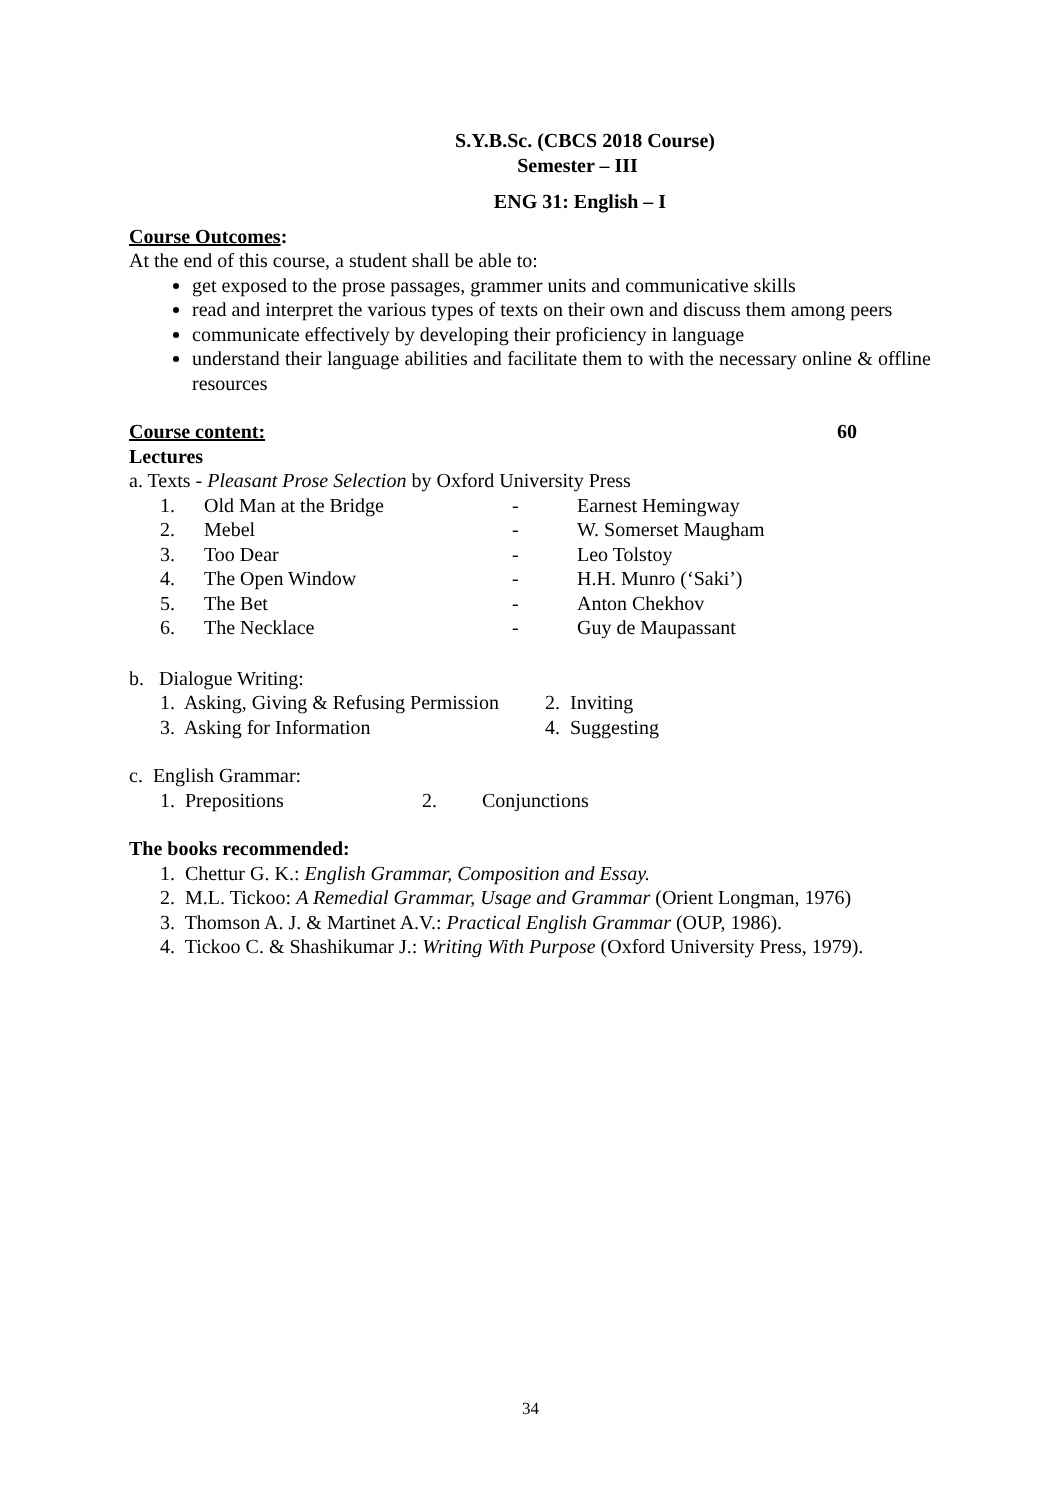S.Y.B.Sc. (CBCS 2018 Course)
Semester – III
ENG 31: English – I
Course Outcomes:
At the end of this course, a student shall be able to:
get exposed to the prose passages, grammer units and communicative skills
read and interpret the various types of texts on their own and discuss them among peers
communicate effectively by developing their proficiency in language
understand their language abilities and facilitate them to with the necessary online & offline resources
Course content: 60
Lectures
a. Texts - Pleasant Prose Selection by Oxford University Press
| 1. | Old Man at the Bridge | - | Earnest Hemingway |
| 2. | Mebel | - | W. Somerset Maugham |
| 3. | Too Dear | - | Leo Tolstoy |
| 4. | The Open Window | - | H.H. Munro (‘Saki’) |
| 5. | The Bet | - | Anton Chekhov |
| 6. | The Necklace | - | Guy de Maupassant |
b. Dialogue Writing:
| 1. Asking, Giving & Refusing Permission | 2. Inviting |
| 3. Asking for Information | 4. Suggesting |
c. English Grammar:
| 1. Prepositions | 2. | Conjunctions |
The books recommended:
1. Chettur G. K.: English Grammar, Composition and Essay.
2. M.L. Tickoo: A Remedial Grammar, Usage and Grammar (Orient Longman, 1976)
3. Thomson A. J. & Martinet A.V.: Practical English Grammar (OUP, 1986).
4. Tickoo C. & Shashikumar J.: Writing With Purpose (Oxford University Press, 1979).
34